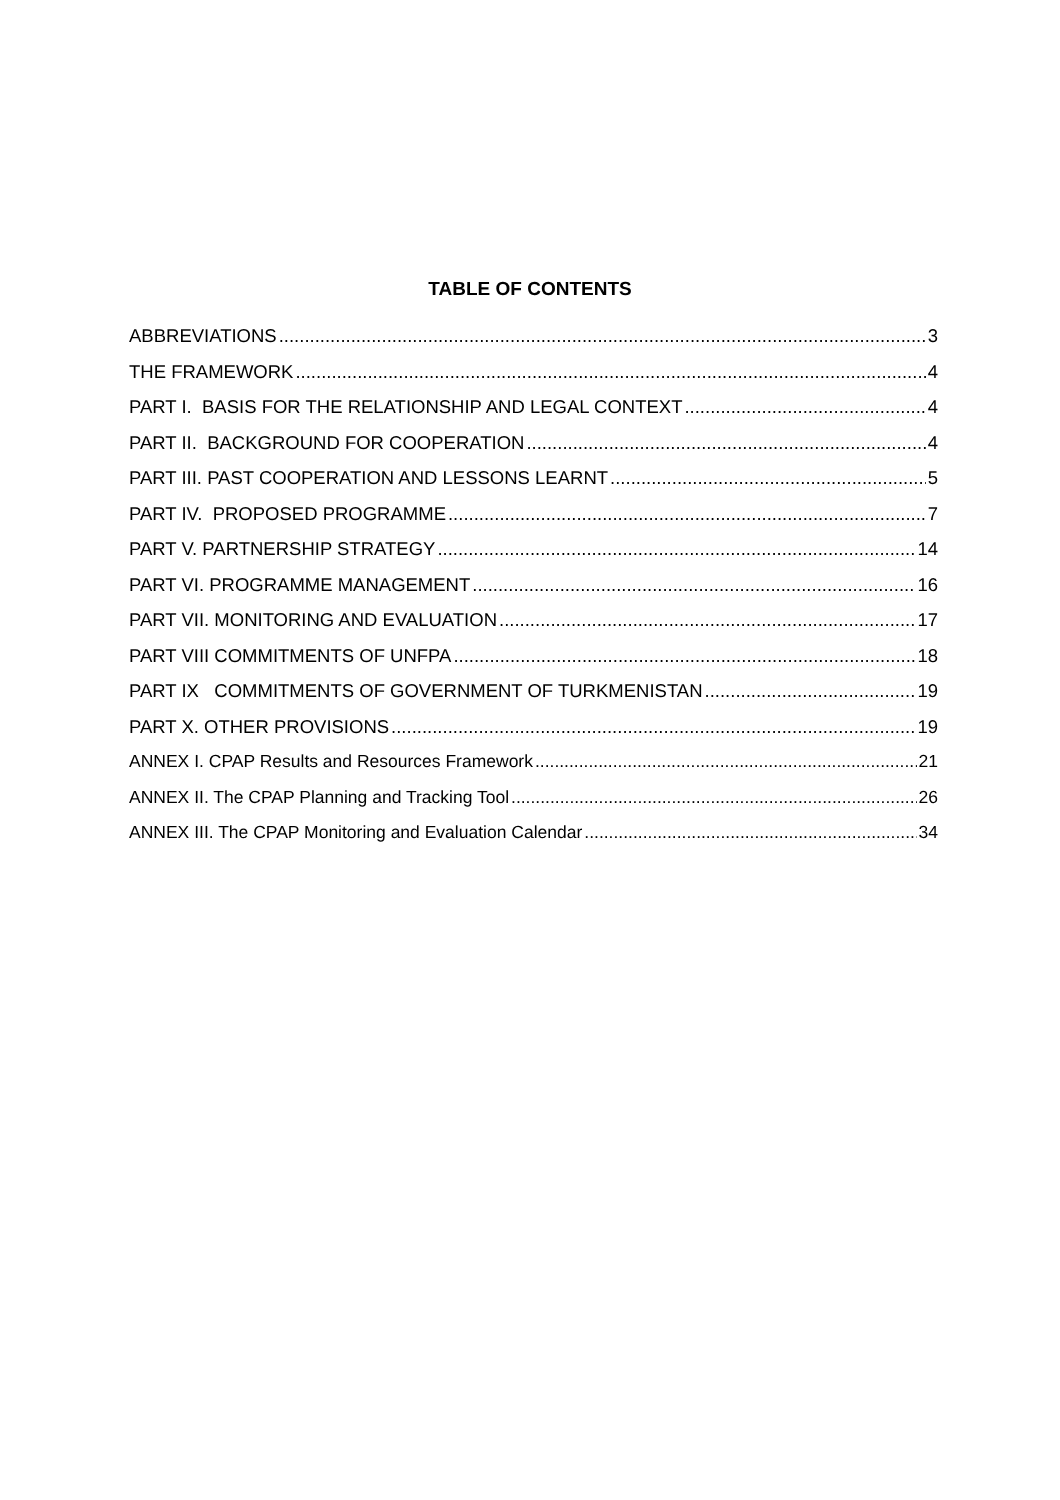TABLE OF CONTENTS
ABBREVIATIONS 3
THE FRAMEWORK 4
PART I. BASIS FOR THE RELATIONSHIP AND LEGAL CONTEXT 4
PART II. BACKGROUND FOR COOPERATION 4
PART III. PAST COOPERATION AND LESSONS LEARNT 5
PART IV. PROPOSED PROGRAMME 7
PART V. PARTNERSHIP STRATEGY 14
PART VI. PROGRAMME MANAGEMENT 16
PART VII. MONITORING AND EVALUATION 17
PART VIII COMMITMENTS OF UNFPA 18
PART IX COMMITMENTS OF GOVERNMENT OF TURKMENISTAN 19
PART X. OTHER PROVISIONS 19
ANNEX I. CPAP Results and Resources Framework 21
ANNEX II. The CPAP Planning and Tracking Tool 26
ANNEX III. The CPAP Monitoring and Evaluation Calendar 34